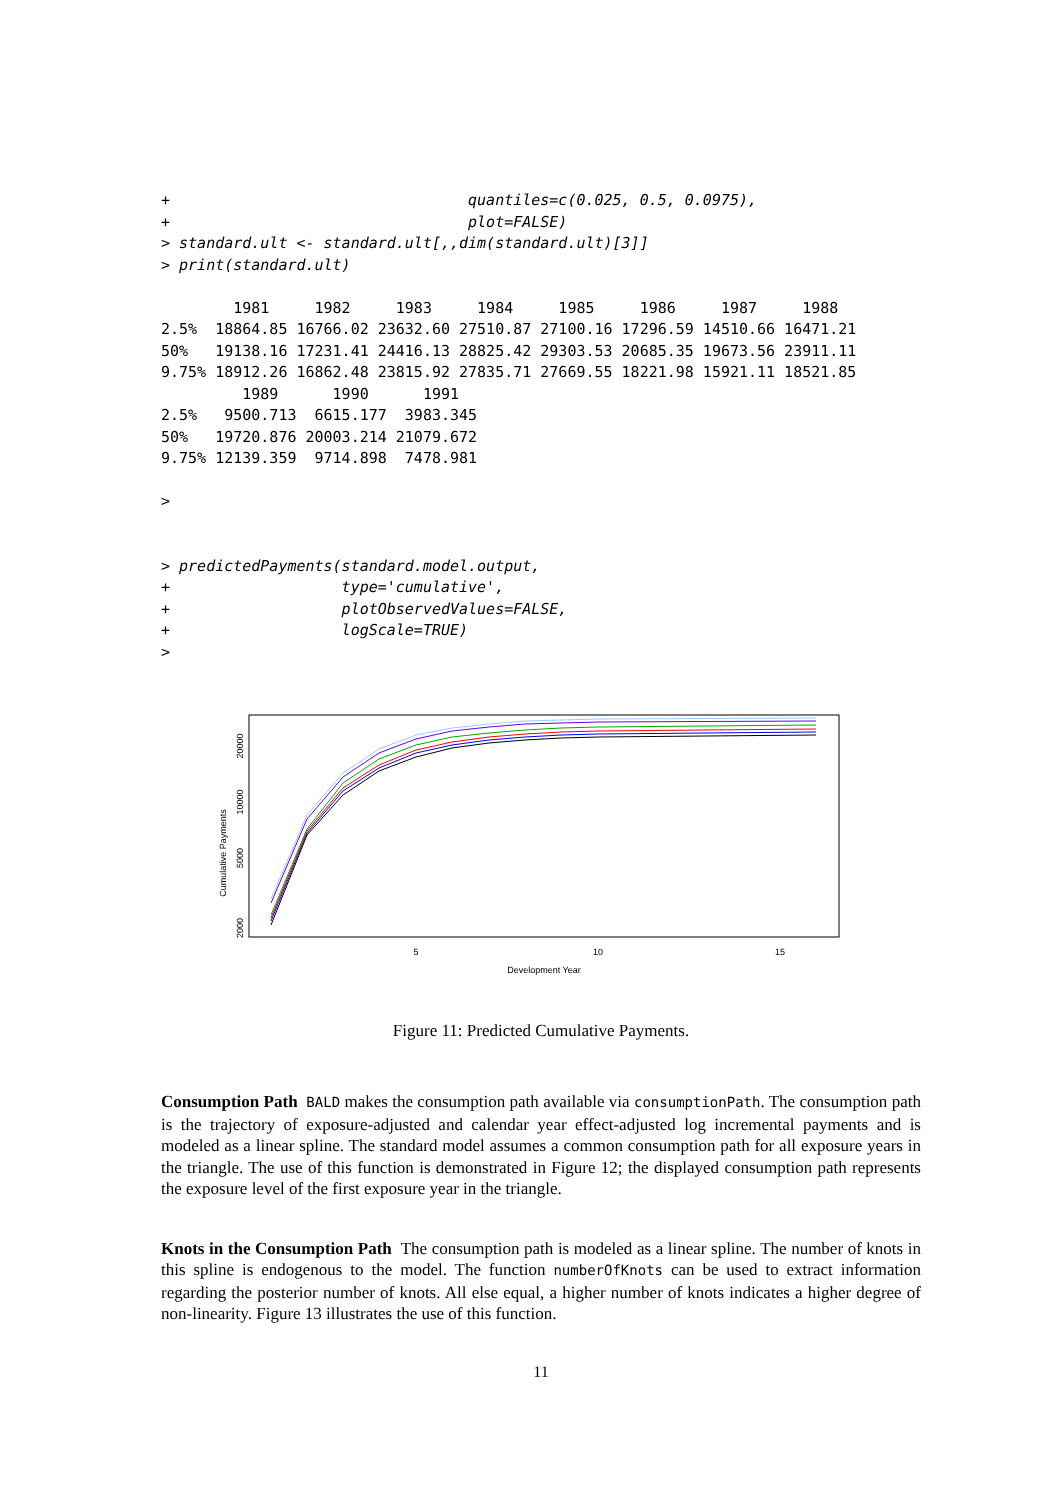+                                 quantiles=c(0.025, 0.5, 0.0975),
+                                 plot=FALSE)
> standard.ult <- standard.ult[,,dim(standard.ult)[3]]
> print(standard.ult)

        1981     1982     1983     1984     1985     1986     1987     1988
2.5%  18864.85 16766.02 23632.60 27510.87 27100.16 17296.59 14510.66 16471.21
50%   19138.16 17231.41 24416.13 28825.42 29303.53 20685.35 19673.56 23911.11
9.75% 18912.26 16862.48 23815.92 27835.71 27669.55 18221.98 15921.11 18521.85
         1989      1990      1991
2.5%   9500.713  6615.177  3983.345
50%   19720.876 20003.214 21079.672
9.75% 12139.359  9714.898  7478.981

>


> predictedPayments(standard.model.output,
+                   type='cumulative',
+                   plotObservedValues=FALSE,
+                   logScale=TRUE)
>
Cumulative Payments
20000
10000
5000
2000
5
10
15
Development Year
Figure 11: Predicted Cumulative Payments.
Consumption Path BALD makes the consumption path available via consumptionPath. The consumption path is the trajectory of exposure-adjusted and calendar year effect-adjusted log incremental payments and is modeled as a linear spline. The standard model assumes a common consumption path for all exposure years in the triangle. The use of this function is demonstrated in Figure 12; the displayed consumption path represents the exposure level of the first exposure year in the triangle.
Knots in the Consumption Path The consumption path is modeled as a linear spline. The number of knots in this spline is endogenous to the model. The function numberOfKnots can be used to extract information regarding the posterior number of knots. All else equal, a higher number of knots indicates a higher degree of non-linearity. Figure 13 illustrates the use of this function.
11